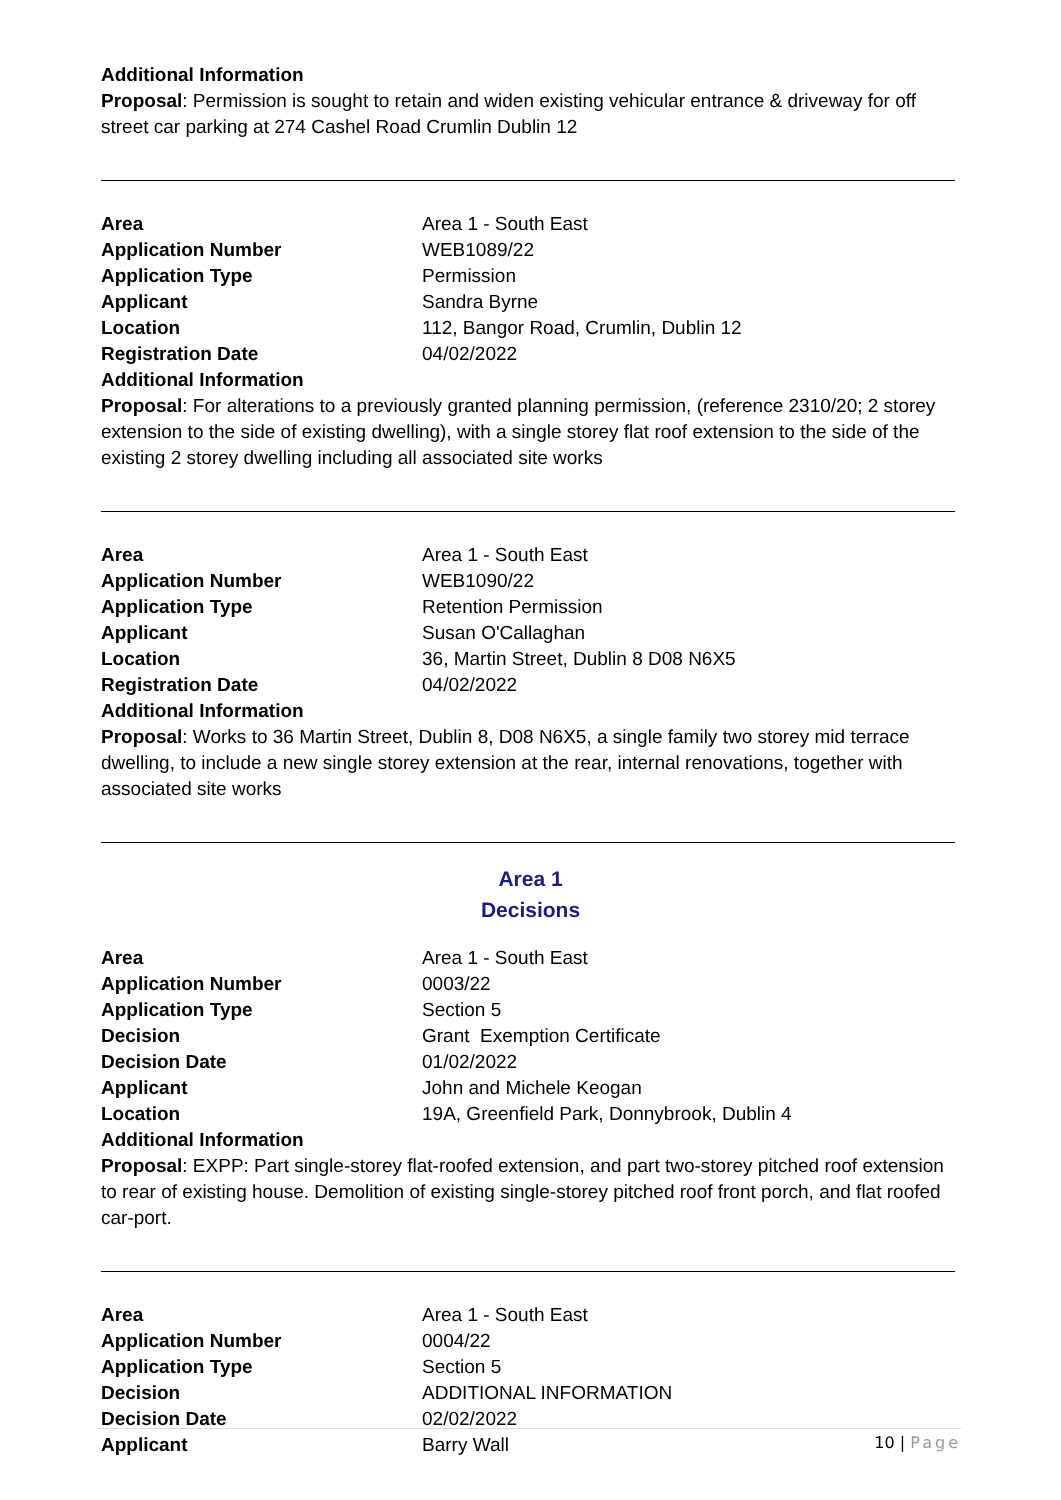Additional Information
Proposal: Permission is sought to retain and widen existing vehicular entrance & driveway for off street car parking at 274 Cashel Road Crumlin Dublin 12
| Area | Area 1 - South East |
| Application Number | WEB1089/22 |
| Application Type | Permission |
| Applicant | Sandra Byrne |
| Location | 112, Bangor Road, Crumlin, Dublin 12 |
| Registration Date | 04/02/2022 |
| Additional Information | |
Proposal: For alterations to a previously granted planning permission, (reference 2310/20; 2 storey extension to the side of existing dwelling), with a single storey flat roof extension to the side of the existing 2 storey dwelling including all associated site works
| Area | Area 1 - South East |
| Application Number | WEB1090/22 |
| Application Type | Retention Permission |
| Applicant | Susan O'Callaghan |
| Location | 36, Martin Street, Dublin 8 D08 N6X5 |
| Registration Date | 04/02/2022 |
| Additional Information | |
Proposal: Works to 36 Martin Street, Dublin 8, D08 N6X5, a single family two storey mid terrace dwelling, to include a new single storey extension at the rear, internal renovations, together with associated site works
Area 1
Decisions
| Area | Area 1 - South East |
| Application Number | 0003/22 |
| Application Type | Section 5 |
| Decision | Grant Exemption Certificate |
| Decision Date | 01/02/2022 |
| Applicant | John and Michele Keogan |
| Location | 19A, Greenfield Park, Donnybrook, Dublin 4 |
| Additional Information | |
Proposal: EXPP: Part single-storey flat-roofed extension, and part two-storey pitched roof extension to rear of existing house. Demolition of existing single-storey pitched roof front porch, and flat roofed car-port.
| Area | Area 1 - South East |
| Application Number | 0004/22 |
| Application Type | Section 5 |
| Decision | ADDITIONAL INFORMATION |
| Decision Date | 02/02/2022 |
| Applicant | Barry Wall |
10 | Page